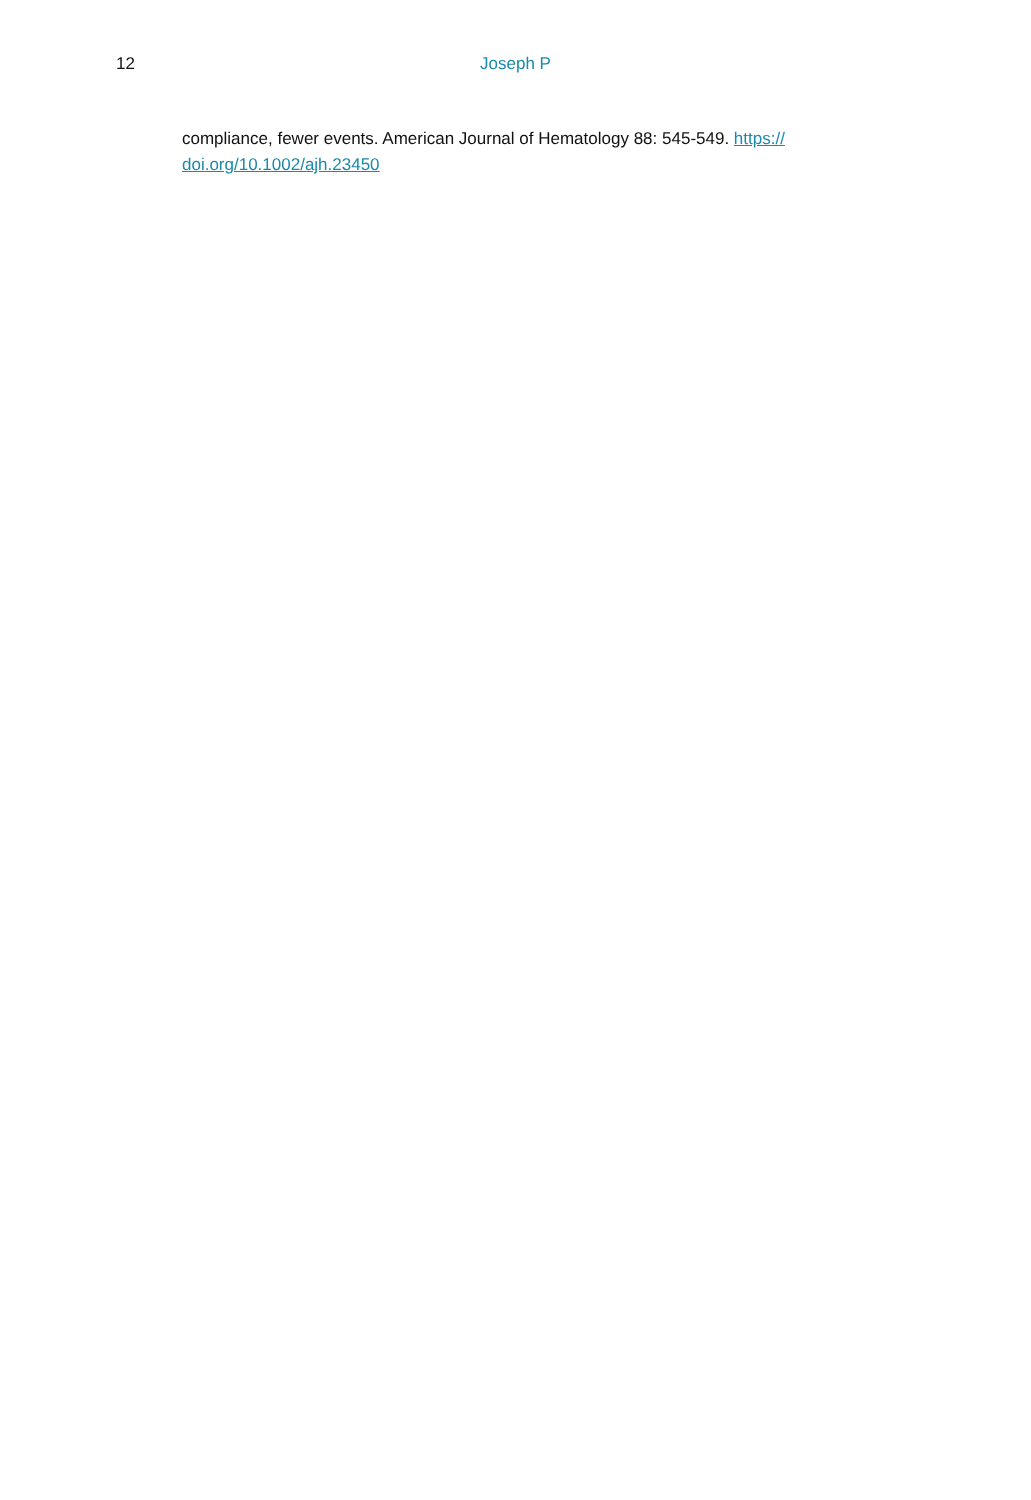12 Joseph P
compliance, fewer events. American Journal of Hematology 88: 545-549. https://
doi.org/10.1002/ajh.23450